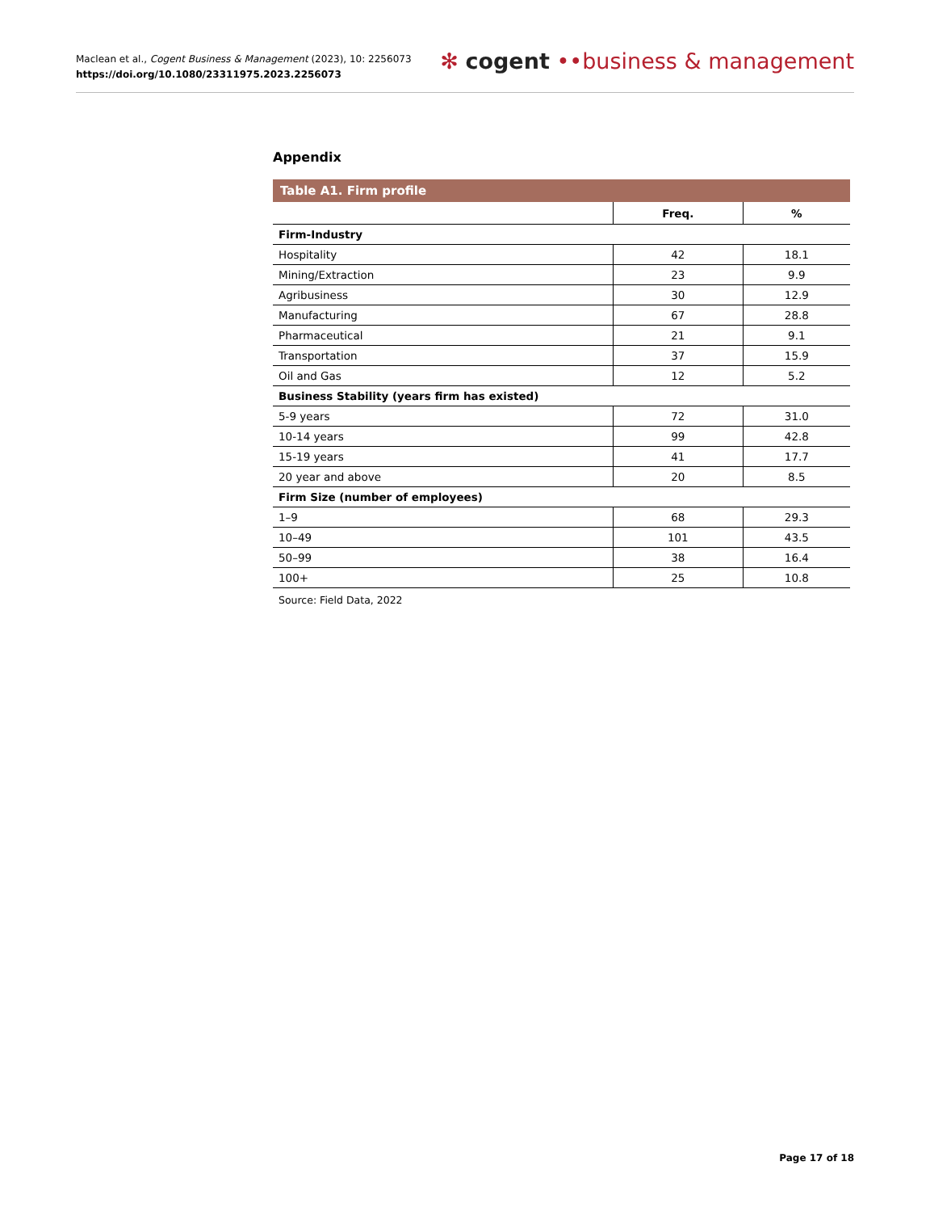Maclean et al., Cogent Business & Management (2023), 10: 2256073
https://doi.org/10.1080/23311975.2023.2256073
✻ cogent ••business & management
Appendix
Table A1. Firm profile
| | Freq. | % |
| --- | --- | --- |
| Firm-Industry | | |
| Hospitality | 42 | 18.1 |
| Mining/Extraction | 23 | 9.9 |
| Agribusiness | 30 | 12.9 |
| Manufacturing | 67 | 28.8 |
| Pharmaceutical | 21 | 9.1 |
| Transportation | 37 | 15.9 |
| Oil and Gas | 12 | 5.2 |
| Business Stability (years firm has existed) | | |
| 5-9 years | 72 | 31.0 |
| 10-14 years | 99 | 42.8 |
| 15-19 years | 41 | 17.7 |
| 20 year and above | 20 | 8.5 |
| Firm Size (number of employees) | | |
| 1–9 | 68 | 29.3 |
| 10–49 | 101 | 43.5 |
| 50–99 | 38 | 16.4 |
| 100+ | 25 | 10.8 |
Source: Field Data, 2022
Page 17 of 18